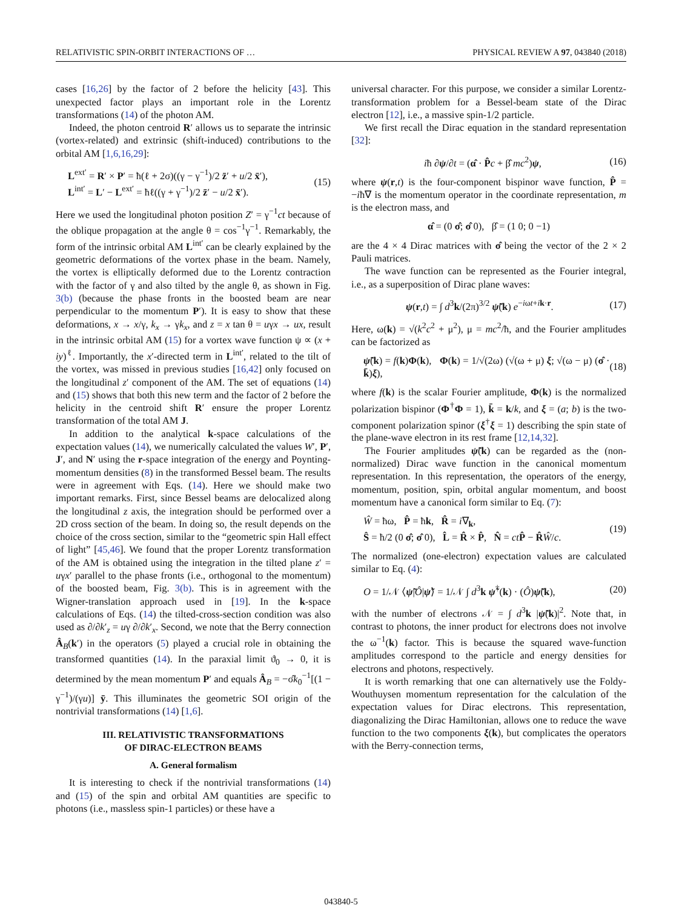RELATIVISTIC SPIN-ORBIT INTERACTIONS OF … PHYSICAL REVIEW A 97, 043840 (2018)
cases [16,26] by the factor of 2 before the helicity [43]. This unexpected factor plays an important role in the Lorentz transformations (14) of the photon AM.
Indeed, the photon centroid R′ allows us to separate the intrinsic (vortex-related) and extrinsic (shift-induced) contributions to the orbital AM [1,6,16,29]:
L<sup>ext′</sup> = R′ × P′ = ħ(ℓ + 2σ)((γ − γ<sup>−1</sup>)/2 z̄′ + u/2 x̄′),
L<sup>int′</sup> = L′ − L<sup>ext′</sup> = ħℓ((γ + γ<sup>−1</sup>)/2 z̄′ − u/2 x̄′). (15)
Here we used the longitudinal photon position Z′ = γ<sup>−1</sup>ct because of the oblique propagation at the angle θ = cos<sup>−1</sup>γ<sup>−1</sup>. Remarkably, the form of the intrinsic orbital AM L<sup>int′</sup> can be clearly explained by the geometric deformations of the vortex phase in the beam. Namely, the vortex is elliptically deformed due to the Lorentz contraction with the factor of γ and also tilted by the angle θ, as shown in Fig. 3(b) (because the phase fronts in the boosted beam are near perpendicular to the momentum P′). It is easy to show that these deformations, x → x/γ, k<sub>x</sub> → γk<sub>x</sub>, and z = x tan θ = uγx → ux, result in the intrinsic orbital AM (15) for a vortex wave function ψ ∝ (x + iy)<sup>ℓ</sup>. Importantly, the x′-directed term in L<sup>int′</sup>, related to the tilt of the vortex, was missed in previous studies [16,42] only focused on the longitudinal z′ component of the AM. The set of equations (14) and (15) shows that both this new term and the factor of 2 before the helicity in the centroid shift R′ ensure the proper Lorentz transformation of the total AM J.
In addition to the analytical k-space calculations of the expectation values (14), we numerically calculated the values W′, P′, J′, and N′ using the r-space integration of the energy and Poynting-momentum densities (8) in the transformed Bessel beam. The results were in agreement with Eqs. (14). Here we should make two important remarks. First, since Bessel beams are delocalized along the longitudinal z axis, the integration should be performed over a 2D cross section of the beam. In doing so, the result depends on the choice of the cross section, similar to the “geometric spin Hall effect of light” [45,46]. We found that the proper Lorentz transformation of the AM is obtained using the integration in the tilted plane z′ = uγx′ parallel to the phase fronts (i.e., orthogonal to the momentum) of the boosted beam, Fig. 3(b). This is in agreement with the Wigner-translation approach used in [19]. In the k-space calculations of Eqs. (14) the tilted-cross-section condition was also used as ∂/∂k′<sub>z</sub> = uγ ∂/∂k′<sub>x</sub>. Second, we note that the Berry connection Â<sub>B</sub>(k′) in the operators (5) played a crucial role in obtaining the transformed quantities (14). In the paraxial limit ϑ<sub>0</sub> → 0, it is determined by the mean momentum P′ and equals Â<sub>B</sub> = −σ̂k<sub>0</sub><sup>−1</sup>[(1 − γ<sup>−1</sup>)/(γu)] ȳ. This illuminates the geometric SOI origin of the nontrivial transformations (14) [1,6].
III. RELATIVISTIC TRANSFORMATIONS
OF DIRAC-ELECTRON BEAMS
A. General formalism
It is interesting to check if the nontrivial transformations (14) and (15) of the spin and orbital AM quantities are specific to photons (i.e., massless spin-1 particles) or these have a
universal character. For this purpose, we consider a similar Lorentz-transformation problem for a Bessel-beam state of the Dirac electron [12], i.e., a massive spin-1/2 particle.
We first recall the Dirac equation in the standard representation [32]:
iħ ∂ψ/∂t = (α̂ · P̂c + β̂ mc<sup>2</sup>)ψ, (16)
where ψ(r,t) is the four-component bispinor wave function, P̂ = −iħ∇ is the momentum operator in the coordinate representation, m is the electron mass, and
α̂ = (0 σ̂; σ̂ 0), β̂ = (1 0; 0 −1)
are the 4 × 4 Dirac matrices with σ̂ being the vector of the 2 × 2 Pauli matrices.
The wave function can be represented as the Fourier integral, i.e., as a superposition of Dirac plane waves:
ψ(r,t) = ∫ d<sup>3</sup>k/(2π)<sup>3/2</sup> ψ̃(k) e<sup>−iωt+ik·r</sup>. (17)
Here, ω(k) = √(k<sup>2</sup>c<sup>2</sup> + μ<sup>2</sup>), μ = mc<sup>2</sup>/ħ, and the Fourier amplitudes can be factorized as
ψ̃(k) = f(k)Φ(k), Φ(k) = 1/√(2ω) (√(ω + μ) ξ; √(ω − μ) (σ̂ · k̄)ξ), (18)
where f(k) is the scalar Fourier amplitude, Φ(k) is the normalized polarization bispinor (Φ<sup>†</sup>Φ = 1), k̄ = k/k, and ξ = (a; b) is the two-component polarization spinor (ξ<sup>†</sup>ξ = 1) describing the spin state of the plane-wave electron in its rest frame [12,14,32].
The Fourier amplitudes ψ̃(k) can be regarded as the (non-normalized) Dirac wave function in the canonical momentum representation. In this representation, the operators of the energy, momentum, position, spin, orbital angular momentum, and boost momentum have a canonical form similar to Eq. (7):
Ŵ = ħω, P̂ = ħk, R̂ = i∇<sub>k</sub>,
Ŝ = ħ/2 (0 σ̂; σ̂ 0), L̂ = R̂ × P̂, N̂ = ct P̂ − R̂Ŵ/c. (19)
The normalized (one-electron) expectation values are calculated similar to Eq. (4):
O = 1/𝒩 ⟨ψ̃|Ô|ψ̃⟩ = 1/𝒩 ∫ d<sup>3</sup>k ψ̃<sup>†</sup>(k) · (Ô)ψ̃(k), (20)
with the number of electrons 𝒩 = ∫ d<sup>3</sup>k |ψ̃(k)|<sup>2</sup>. Note that, in contrast to photons, the inner product for electrons does not involve the ω<sup>−1</sup>(k) factor. This is because the squared wave-function amplitudes correspond to the particle and energy densities for electrons and photons, respectively.
It is worth remarking that one can alternatively use the Foldy-Wouthuysen momentum representation for the calculation of the expectation values for Dirac electrons. This representation, diagonalizing the Dirac Hamiltonian, allows one to reduce the wave function to the two components ξ(k), but complicates the operators with the Berry-connection terms,
043840-5